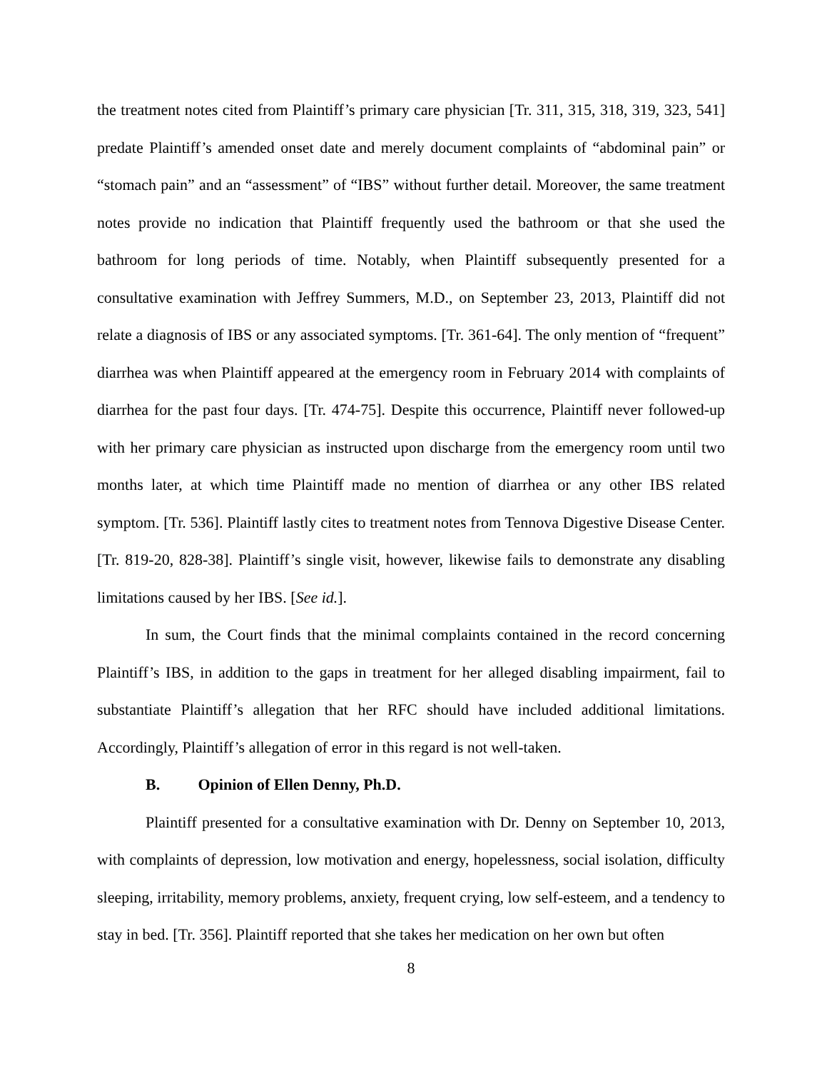the treatment notes cited from Plaintiff’s primary care physician [Tr. 311, 315, 318, 319, 323, 541] predate Plaintiff’s amended onset date and merely document complaints of “abdominal pain” or “stomach pain” and an “assessment” of “IBS” without further detail. Moreover, the same treatment notes provide no indication that Plaintiff frequently used the bathroom or that she used the bathroom for long periods of time. Notably, when Plaintiff subsequently presented for a consultative examination with Jeffrey Summers, M.D., on September 23, 2013, Plaintiff did not relate a diagnosis of IBS or any associated symptoms. [Tr. 361-64]. The only mention of “frequent” diarrhea was when Plaintiff appeared at the emergency room in February 2014 with complaints of diarrhea for the past four days. [Tr. 474-75]. Despite this occurrence, Plaintiff never followed-up with her primary care physician as instructed upon discharge from the emergency room until two months later, at which time Plaintiff made no mention of diarrhea or any other IBS related symptom. [Tr. 536]. Plaintiff lastly cites to treatment notes from Tennova Digestive Disease Center. [Tr. 819-20, 828-38]. Plaintiff’s single visit, however, likewise fails to demonstrate any disabling limitations caused by her IBS. [See id.].
In sum, the Court finds that the minimal complaints contained in the record concerning Plaintiff’s IBS, in addition to the gaps in treatment for her alleged disabling impairment, fail to substantiate Plaintiff’s allegation that her RFC should have included additional limitations. Accordingly, Plaintiff’s allegation of error in this regard is not well-taken.
B. Opinion of Ellen Denny, Ph.D.
Plaintiff presented for a consultative examination with Dr. Denny on September 10, 2013, with complaints of depression, low motivation and energy, hopelessness, social isolation, difficulty sleeping, irritability, memory problems, anxiety, frequent crying, low self-esteem, and a tendency to stay in bed. [Tr. 356]. Plaintiff reported that she takes her medication on her own but often
8